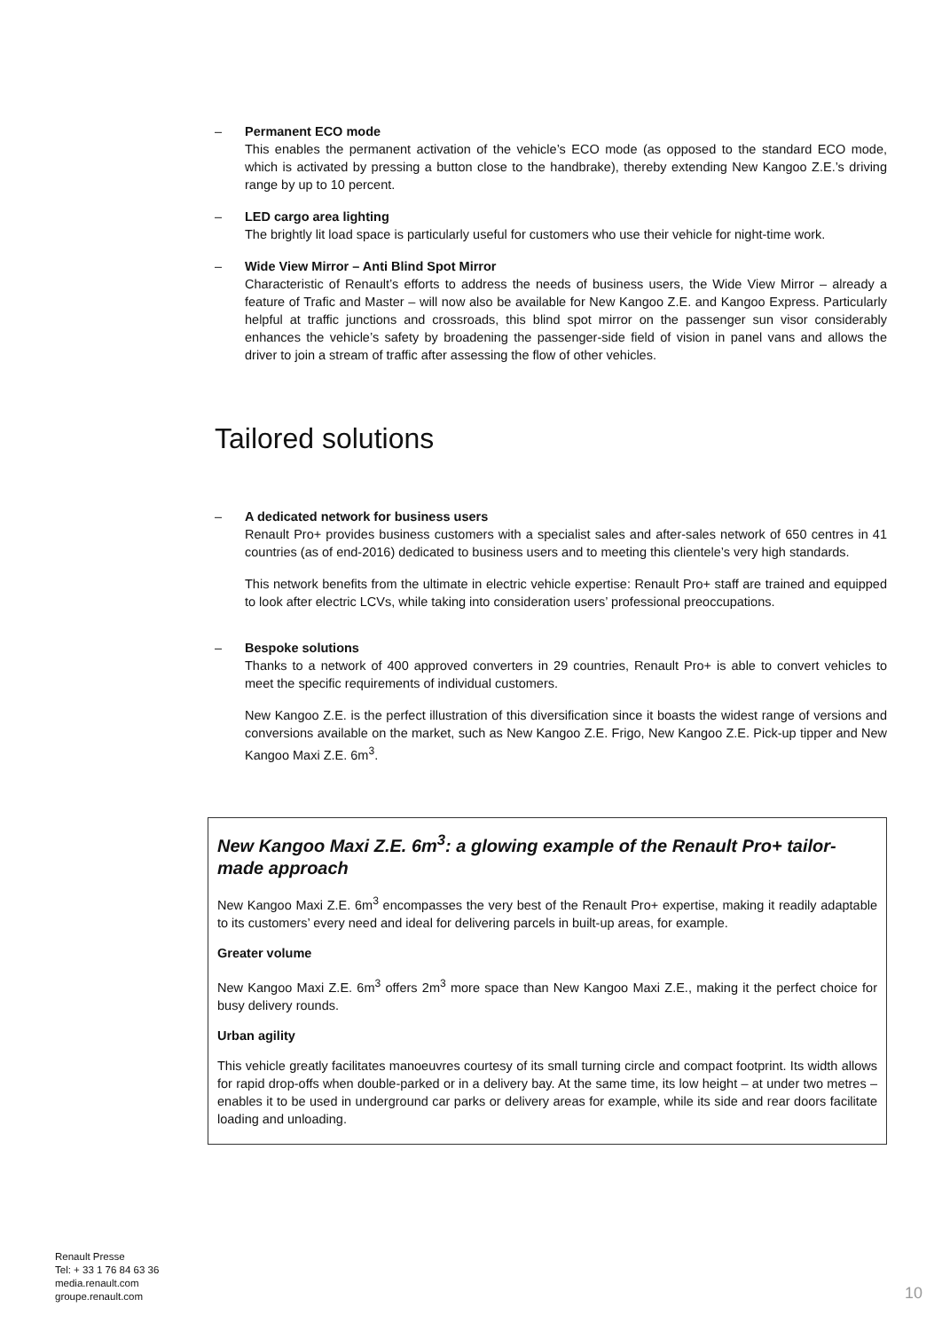– Permanent ECO mode
This enables the permanent activation of the vehicle’s ECO mode (as opposed to the standard ECO mode, which is activated by pressing a button close to the handbrake), thereby extending New Kangoo Z.E.’s driving range by up to 10 percent.
– LED cargo area lighting
The brightly lit load space is particularly useful for customers who use their vehicle for night-time work.
– Wide View Mirror – Anti Blind Spot Mirror
Characteristic of Renault’s efforts to address the needs of business users, the Wide View Mirror – already a feature of Trafic and Master – will now also be available for New Kangoo Z.E. and Kangoo Express. Particularly helpful at traffic junctions and crossroads, this blind spot mirror on the passenger sun visor considerably enhances the vehicle’s safety by broadening the passenger-side field of vision in panel vans and allows the driver to join a stream of traffic after assessing the flow of other vehicles.
Tailored solutions
– A dedicated network for business users
Renault Pro+ provides business customers with a specialist sales and after-sales network of 650 centres in 41 countries (as of end-2016) dedicated to business users and to meeting this clientele’s very high standards.
This network benefits from the ultimate in electric vehicle expertise: Renault Pro+ staff are trained and equipped to look after electric LCVs, while taking into consideration users’ professional preoccupations.
– Bespoke solutions
Thanks to a network of 400 approved converters in 29 countries, Renault Pro+ is able to convert vehicles to meet the specific requirements of individual customers.
New Kangoo Z.E. is the perfect illustration of this diversification since it boasts the widest range of versions and conversions available on the market, such as New Kangoo Z.E. Frigo, New Kangoo Z.E. Pick-up tipper and New Kangoo Maxi Z.E. 6m<sup>3</sup>.
New Kangoo Maxi Z.E. 6m<sup>3</sup>: a glowing example of the Renault Pro+ tailor-made approach
New Kangoo Maxi Z.E. 6m<sup>3</sup> encompasses the very best of the Renault Pro+ expertise, making it readily adaptable to its customers’ every need and ideal for delivering parcels in built-up areas, for example.
Greater volume
New Kangoo Maxi Z.E. 6m<sup>3</sup> offers 2m<sup>3</sup> more space than New Kangoo Maxi Z.E., making it the perfect choice for busy delivery rounds.
Urban agility
This vehicle greatly facilitates manoeuvres courtesy of its small turning circle and compact footprint. Its width allows for rapid drop-offs when double-parked or in a delivery bay. At the same time, its low height – at under two metres – enables it to be used in underground car parks or delivery areas for example, while its side and rear doors facilitate loading and unloading.
Renault Presse
Tel: + 33 1 76 84 63 36
media.renault.com
groupe.renault.com
10